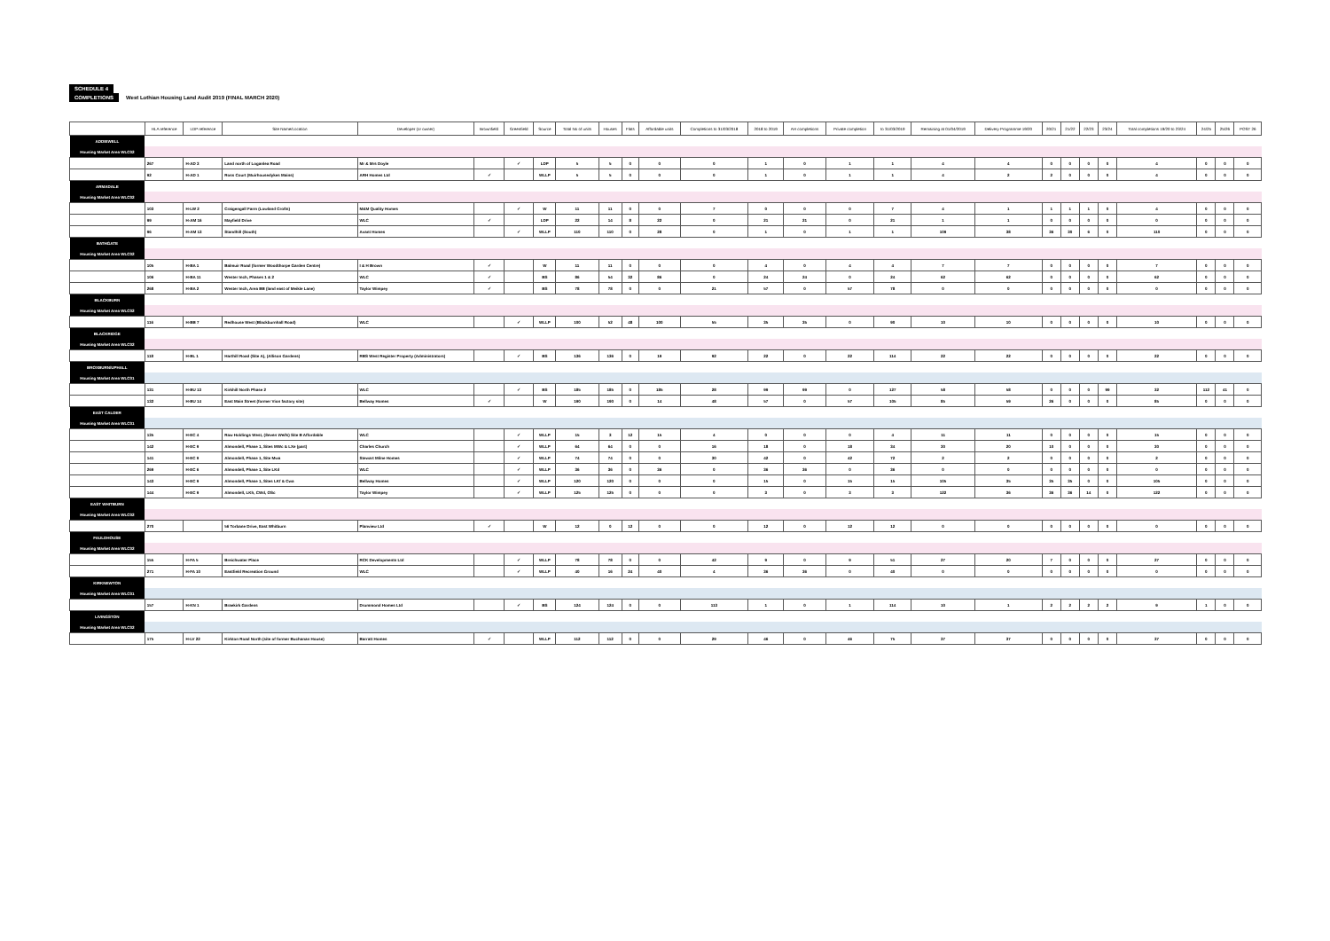SCHEDULE 4
COMPLETIONS West Lothian Housing Land Audit 2019 (FINAL MARCH 2020)
| | HLA reference | LDP reference | Site Name/Location | Developer (or owner) | Brownfield | Greenfield | Source | Total No of units | Houses | Flats | Affordable units | Completions to 31/03/2018 | 2018 to 2019 | AH completions | Private completion | to 31/03/2019 | Remaining at 01/04/2019 | Delivery Programme 19/20 | 20/21 | 21/22 | 22/23 | 23/24 | Total completions 19/20 to 23/24 | 24/25 | 25/26 | POST 26 |
| --- | --- | --- | --- | --- | --- | --- | --- | --- | --- | --- | --- | --- | --- | --- | --- | --- | --- | --- | --- | --- | --- | --- | --- | --- | --- | --- |
| ADDIEWELL | | | | | | | | | | | | | | | | | | | | | | | | | | |
| Housing Market Area WLC02 | | | | | | | | | | | | | | | | | | | | | | | | | | |
| | 267 | H-AD 3 | Land north of Loganlea Road | Mr & Mrs Doyle | | ✓ | LDP | 5 | 5 | 0 | 0 | 0 | 1 | 0 | 1 | 1 | 4 | 4 | 0 | 0 | 0 | 0 | 4 | 0 | 0 | 0 |
| | 92 | H-AD 1 | Ross Court (Muirhousedykes Mains) | ARH Homes Ltd | ✓ | | WLLP | 5 | 5 | 0 | 0 | 0 | 1 | 0 | 1 | 1 | 4 | 2 | 2 | 0 | 0 | 0 | 4 | 0 | 0 | 0 |
| ARMADALE | | | | | | | | | | | | | | | | | | | | | | | | | | |
| Housing Market Area WLC02 | | | | | | | | | | | | | | | | | | | | | | | | | | |
| | 103 | H-LW 2 | Craigengall Farm (Lowland Crofts) | M&M Quality Homes | | ✓ | W | 11 | 11 | 0 | 0 | 7 | 0 | 0 | 0 | 7 | 4 | 1 | 1 | 1 | 1 | 0 | 4 | 0 | 0 | 0 |
| | 99 | H-AM 16 | Mayfield Drive | WLC | ✓ | | LDP | 22 | 14 | 8 | 22 | 0 | 21 | 21 | 0 | 21 | 1 | 1 | 0 | 0 | 0 | 0 | 0 | 0 | 0 | 0 |
| | 96 | H-AM 13 | Standhill (South) | Avant Homes | | ✓ | WLLP | 110 | 110 | 0 | 28 | 0 | 1 | 0 | 1 | 1 | 109 | 38 | 36 | 30 | 6 | 0 | 110 | 0 | 0 | 0 |
| BATHGATE | | | | | | | | | | | | | | | | | | | | | | | | | | |
| Housing Market Area WLC02 | | | | | | | | | | | | | | | | | | | | | | | | | | |
| | 105 | H-BA 1 | Balmuir Road (former Woodthorpe Garden Centre) | I & H Brown | ✓ | | W | 11 | 11 | 0 | 0 | 0 | 4 | 0 | 4 | 4 | 7 | 7 | 0 | 0 | 0 | 0 | 7 | 0 | 0 | 0 |
| | 106 | H-BA 11 | Wester Inch, Phases 1 & 2 | WLC | ✓ | | BS | 86 | 54 | 32 | 86 | 0 | 24 | 24 | 0 | 24 | 62 | 62 | 0 | 0 | 0 | 0 | 62 | 0 | 0 | 0 |
| | 268 | H-BA 2 | Wester Inch, Area BB (land east of Meikle Lane) | Taylor Wimpey | ✓ | | BS | 78 | 78 | 0 | 0 | 21 | 57 | 0 | 57 | 78 | 0 | 0 | 0 | 0 | 0 | 0 | 0 | 0 | 0 | 0 |
| BLACKBURN | | | | | | | | | | | | | | | | | | | | | | | | | | |
| Housing Market Area WLC02 | | | | | | | | | | | | | | | | | | | | | | | | | | |
| | 116 | H-BB 7 | Redhouse West (Blackburnhall Road) | WLC | | ✓ | WLLP | 100 | 52 | 48 | 100 | 55 | 35 | 35 | 0 | 90 | 10 | 10 | 0 | 0 | 0 | 0 | 10 | 0 | 0 | 0 |
| BLACKRIDGE | | | | | | | | | | | | | | | | | | | | | | | | | | |
| Housing Market Area WLC02 | | | | | | | | | | | | | | | | | | | | | | | | | | |
| | 118 | H-BL 1 | Harthill Road (Site A), (Allison Gardens) | RBS West Register Property (Administrators) | | ✓ | BS | 136 | 136 | 0 | 19 | 92 | 22 | 0 | 22 | 114 | 22 | 22 | 0 | 0 | 0 | 0 | 22 | 0 | 0 | 0 |
| BROXBURN/UPHALL | | | | | | | | | | | | | | | | | | | | | | | | | | |
| Housing Market Area WLC01 | | | | | | | | | | | | | | | | | | | | | | | | | | |
| | 131 | H-BU 13 | Kirkhill North Phase 2 | WLC | | ✓ | BS | 185 | 185 | 0 | 185 | 28 | 99 | 99 | 0 | 127 | 58 | 58 | 0 | 0 | 0 | 99 | 32 | 112 | 41 | 0 |
| | 132 | H-BU 14 | East Main Street (former Vion factory site) | Bellway Homes | ✓ | | W | 190 | 190 | 0 | 14 | 48 | 57 | 0 | 57 | 105 | 85 | 59 | 26 | 0 | 0 | 0 | 85 | 0 | 0 | 0 |
| EAST CALDER | | | | | | | | | | | | | | | | | | | | | | | | | | |
| Housing Market Area WLC01 | | | | | | | | | | | | | | | | | | | | | | | | | | |
| | 135 | H-EC 4 | Raw Holdings West, ( Seven Wells ) Site B Affordable | WLC | | ✓ | WLLP | 15 | 3 | 12 | 15 | 4 | 0 | 0 | 0 | 4 | 11 | 11 | 0 | 0 | 0 | 0 | 15 | 0 | 0 | 0 |
| | 142 | H-EC 9 | Almondell, Phase 1, Sites MWc & LXe (part) | Charles Church | | ✓ | WLLP | 64 | 64 | 0 | 0 | 16 | 18 | 0 | 18 | 34 | 30 | 20 | 10 | 0 | 0 | 0 | 30 | 0 | 0 | 0 |
| | 141 | H-EC 9 | Almondell, Phase 1, Site Mwa | Stewart Milne Homes | | ✓ | WLLP | 74 | 74 | 0 | 0 | 30 | 42 | 0 | 42 | 72 | 2 | 2 | 0 | 0 | 0 | 0 | 2 | 0 | 0 | 0 |
| | 269 | H-EC 6 | Almondell, Phase 1, Site LKd | WLC | | ✓ | WLLP | 36 | 36 | 0 | 36 | 0 | 36 | 36 | 0 | 36 | 0 | 0 | 0 | 0 | 0 | 0 | 0 | 0 | 0 | 0 |
| | 143 | H-EC 9 | Almondell, Phase 1, Sites LKf & Cwa | Bellway Homes | | ✓ | WLLP | 120 | 120 | 0 | 0 | 0 | 15 | 0 | 15 | 15 | 105 | 35 | 35 | 35 | 0 | 0 | 105 | 0 | 0 | 0 |
| | 144 | H-EC 9 | Almondell, LKh, CWd, OSc | Taylor Wimpey | | ✓ | WLLP | 125 | 125 | 0 | 0 | 0 | 3 | 0 | 3 | 3 | 122 | 36 | 36 | 36 | 14 | 0 | 122 | 0 | 0 | 0 |
| EAST WHITBURN | | | | | | | | | | | | | | | | | | | | | | | | | | |
| Housing Market Area WLC02 | | | | | | | | | | | | | | | | | | | | | | | | | | |
| | 270 | | 56 Torbane Drive, East Whitburn | Planview Ltd | ✓ | | W | 12 | 0 | 12 | 0 | 0 | 12 | 0 | 12 | 12 | 0 | 0 | 0 | 0 | 0 | 0 | 0 | 0 | 0 | 0 |
| FAULDHOUSE | | | | | | | | | | | | | | | | | | | | | | | | | | |
| Housing Market Area WLC02 | | | | | | | | | | | | | | | | | | | | | | | | | | |
| | 155 | H-FA 5 | Breichwater Place | RCK Developments Ltd | | ✓ | WLLP | 78 | 78 | 0 | 0 | 42 | 9 | 0 | 9 | 51 | 27 | 20 | 7 | 0 | 0 | 0 | 27 | 0 | 0 | 0 |
| | 271 | H-FA 10 | Eastfield Recreation Ground | WLC | | ✓ | WLLP | 40 | 16 | 24 | 40 | 4 | 36 | 36 | 0 | 40 | 0 | 0 | 0 | 0 | 0 | 0 | 0 | 0 | 0 | 0 |
| KIRKNEWTON | | | | | | | | | | | | | | | | | | | | | | | | | | |
| Housing Market Area WLC01 | | | | | | | | | | | | | | | | | | | | | | | | | | |
| | 157 | H-KN 1 | Braekirk Gardens | Drummond Homes Ltd | | ✓ | BS | 124 | 124 | 0 | 0 | 113 | 1 | 0 | 1 | 114 | 10 | 1 | 2 | 2 | 2 | 2 | 9 | 1 | 0 | 0 |
| LIVINGSTON | | | | | | | | | | | | | | | | | | | | | | | | | | |
| Housing Market Area WLC02 | | | | | | | | | | | | | | | | | | | | | | | | | | |
| | 175 | H-LV 22 | Kirkton Road North (site of former Buchanan House) | Barratt Homes | ✓ | | WLLP | 112 | 112 | 0 | 0 | 29 | 46 | 0 | 46 | 75 | 37 | 37 | 0 | 0 | 0 | 0 | 37 | 0 | 0 | 0 |